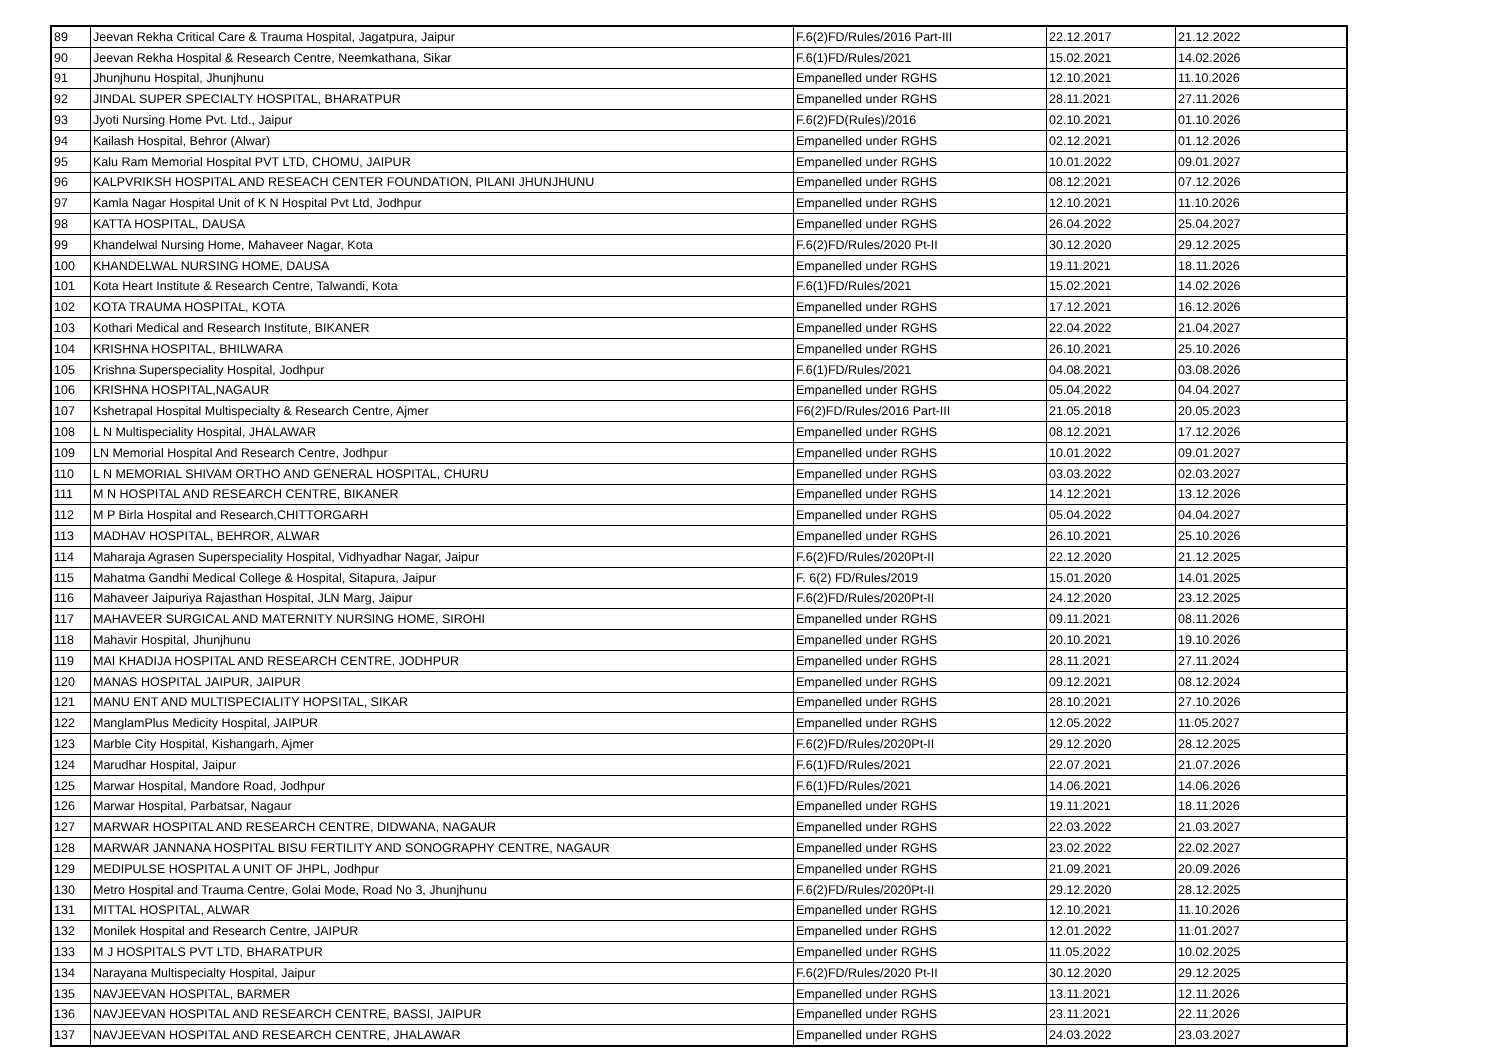| 89 | Jeevan Rekha Critical Care & Trauma Hospital, Jagatpura, Jaipur | F.6(2)FD/Rules/2016 Part-III | 22.12.2017 | 21.12.2022 |
| 90 | Jeevan Rekha Hospital & Research Centre, Neemkathana, Sikar | F.6(1)FD/Rules/2021 | 15.02.2021 | 14.02.2026 |
| 91 | Jhunjhunu Hospital, Jhunjhunu | Empanelled under RGHS | 12.10.2021 | 11.10.2026 |
| 92 | JINDAL SUPER SPECIALTY HOSPITAL, BHARATPUR | Empanelled under RGHS | 28.11.2021 | 27.11.2026 |
| 93 | Jyoti Nursing Home Pvt. Ltd., Jaipur | F.6(2)FD(Rules)/2016 | 02.10.2021 | 01.10.2026 |
| 94 | Kailash Hospital, Behror (Alwar) | Empanelled under RGHS | 02.12.2021 | 01.12.2026 |
| 95 | Kalu Ram Memorial Hospital PVT LTD, CHOMU, JAIPUR | Empanelled under RGHS | 10.01.2022 | 09.01.2027 |
| 96 | KALPVRIKSH HOSPITAL AND RESEACH CENTER FOUNDATION, PILANI JHUNJHUNU | Empanelled under RGHS | 08.12.2021 | 07.12.2026 |
| 97 | Kamla Nagar Hospital Unit of K N Hospital Pvt Ltd, Jodhpur | Empanelled under RGHS | 12.10.2021 | 11.10.2026 |
| 98 | KATTA HOSPITAL, DAUSA | Empanelled under RGHS | 26.04.2022 | 25.04.2027 |
| 99 | Khandelwal Nursing Home, Mahaveer Nagar, Kota | F.6(2)FD/Rules/2020 Pt-II | 30.12.2020 | 29.12.2025 |
| 100 | KHANDELWAL NURSING HOME, DAUSA | Empanelled under RGHS | 19.11.2021 | 18.11.2026 |
| 101 | Kota Heart Institute & Research Centre, Talwandi, Kota | F.6(1)FD/Rules/2021 | 15.02.2021 | 14.02.2026 |
| 102 | KOTA TRAUMA HOSPITAL, KOTA | Empanelled under RGHS | 17.12.2021 | 16.12.2026 |
| 103 | Kothari Medical and Research Institute, BIKANER | Empanelled under RGHS | 22.04.2022 | 21.04.2027 |
| 104 | KRISHNA HOSPITAL, BHILWARA | Empanelled under RGHS | 26.10.2021 | 25.10.2026 |
| 105 | Krishna Superspeciality Hospital, Jodhpur | F.6(1)FD/Rules/2021 | 04.08.2021 | 03.08.2026 |
| 106 | KRISHNA HOSPITAL,NAGAUR | Empanelled under RGHS | 05.04.2022 | 04.04.2027 |
| 107 | Kshetrapal Hospital Multispecialty & Research Centre, Ajmer | F6(2)FD/Rules/2016 Part-III | 21.05.2018 | 20.05.2023 |
| 108 | L N Multispeciality Hospital, JHALAWAR | Empanelled under RGHS | 08.12.2021 | 17.12.2026 |
| 109 | LN Memorial Hospital And Research Centre, Jodhpur | Empanelled under RGHS | 10.01.2022 | 09.01.2027 |
| 110 | L N MEMORIAL SHIVAM ORTHO AND GENERAL HOSPITAL, CHURU | Empanelled under RGHS | 03.03.2022 | 02.03.2027 |
| 111 | M N HOSPITAL AND RESEARCH CENTRE, BIKANER | Empanelled under RGHS | 14.12.2021 | 13.12.2026 |
| 112 | M P Birla Hospital and Research,CHITTORGARH | Empanelled under RGHS | 05.04.2022 | 04.04.2027 |
| 113 | MADHAV HOSPITAL, BEHROR, ALWAR | Empanelled under RGHS | 26.10.2021 | 25.10.2026 |
| 114 | Maharaja Agrasen Superspeciality Hospital, Vidhyadhar Nagar, Jaipur | F.6(2)FD/Rules/2020Pt-II | 22.12.2020 | 21.12.2025 |
| 115 | Mahatma Gandhi Medical College & Hospital, Sitapura, Jaipur | F. 6(2) FD/Rules/2019 | 15.01.2020 | 14.01.2025 |
| 116 | Mahaveer Jaipuriya Rajasthan Hospital, JLN Marg, Jaipur | F.6(2)FD/Rules/2020Pt-II | 24.12.2020 | 23.12.2025 |
| 117 | MAHAVEER SURGICAL AND MATERNITY NURSING HOME, SIROHI | Empanelled under RGHS | 09.11.2021 | 08.11.2026 |
| 118 | Mahavir Hospital, Jhunjhunu | Empanelled under RGHS | 20.10.2021 | 19.10.2026 |
| 119 | MAI KHADIJA HOSPITAL AND RESEARCH CENTRE, JODHPUR | Empanelled under RGHS | 28.11.2021 | 27.11.2024 |
| 120 | MANAS HOSPITAL JAIPUR, JAIPUR | Empanelled under RGHS | 09.12.2021 | 08.12.2024 |
| 121 | MANU ENT AND MULTISPECIALITY HOPSITAL, SIKAR | Empanelled under RGHS | 28.10.2021 | 27.10.2026 |
| 122 | ManglamPlus Medicity Hospital, JAIPUR | Empanelled under RGHS | 12.05.2022 | 11.05.2027 |
| 123 | Marble City Hospital, Kishangarh, Ajmer | F.6(2)FD/Rules/2020Pt-II | 29.12.2020 | 28.12.2025 |
| 124 | Marudhar Hospital, Jaipur | F.6(1)FD/Rules/2021 | 22.07.2021 | 21.07.2026 |
| 125 | Marwar Hospital, Mandore Road, Jodhpur | F.6(1)FD/Rules/2021 | 14.06.2021 | 14.06.2026 |
| 126 | Marwar Hospital, Parbatsar, Nagaur | Empanelled under RGHS | 19.11.2021 | 18.11.2026 |
| 127 | MARWAR HOSPITAL AND RESEARCH CENTRE, DIDWANA, NAGAUR | Empanelled under RGHS | 22.03.2022 | 21.03.2027 |
| 128 | MARWAR JANNANA HOSPITAL BISU FERTILITY AND SONOGRAPHY CENTRE, NAGAUR | Empanelled under RGHS | 23.02.2022 | 22.02.2027 |
| 129 | MEDIPULSE HOSPITAL A UNIT OF JHPL, Jodhpur | Empanelled under RGHS | 21.09.2021 | 20.09.2026 |
| 130 | Metro Hospital and Trauma Centre, Golai Mode, Road No 3, Jhunjhunu | F.6(2)FD/Rules/2020Pt-II | 29.12.2020 | 28.12.2025 |
| 131 | MITTAL HOSPITAL, ALWAR | Empanelled under RGHS | 12.10.2021 | 11.10.2026 |
| 132 | Monilek Hospital and Research Centre, JAIPUR | Empanelled under RGHS | 12.01.2022 | 11.01.2027 |
| 133 | M J HOSPITALS PVT LTD, BHARATPUR | Empanelled under RGHS | 11.05.2022 | 10.02.2025 |
| 134 | Narayana Multispecialty Hospital, Jaipur | F.6(2)FD/Rules/2020 Pt-II | 30.12.2020 | 29.12.2025 |
| 135 | NAVJEEVAN HOSPITAL, BARMER | Empanelled under RGHS | 13.11.2021 | 12.11.2026 |
| 136 | NAVJEEVAN HOSPITAL AND RESEARCH CENTRE, BASSI, JAIPUR | Empanelled under RGHS | 23.11.2021 | 22.11.2026 |
| 137 | NAVJEEVAN HOSPITAL AND RESEARCH CENTRE, JHALAWAR | Empanelled under RGHS | 24.03.2022 | 23.03.2027 |